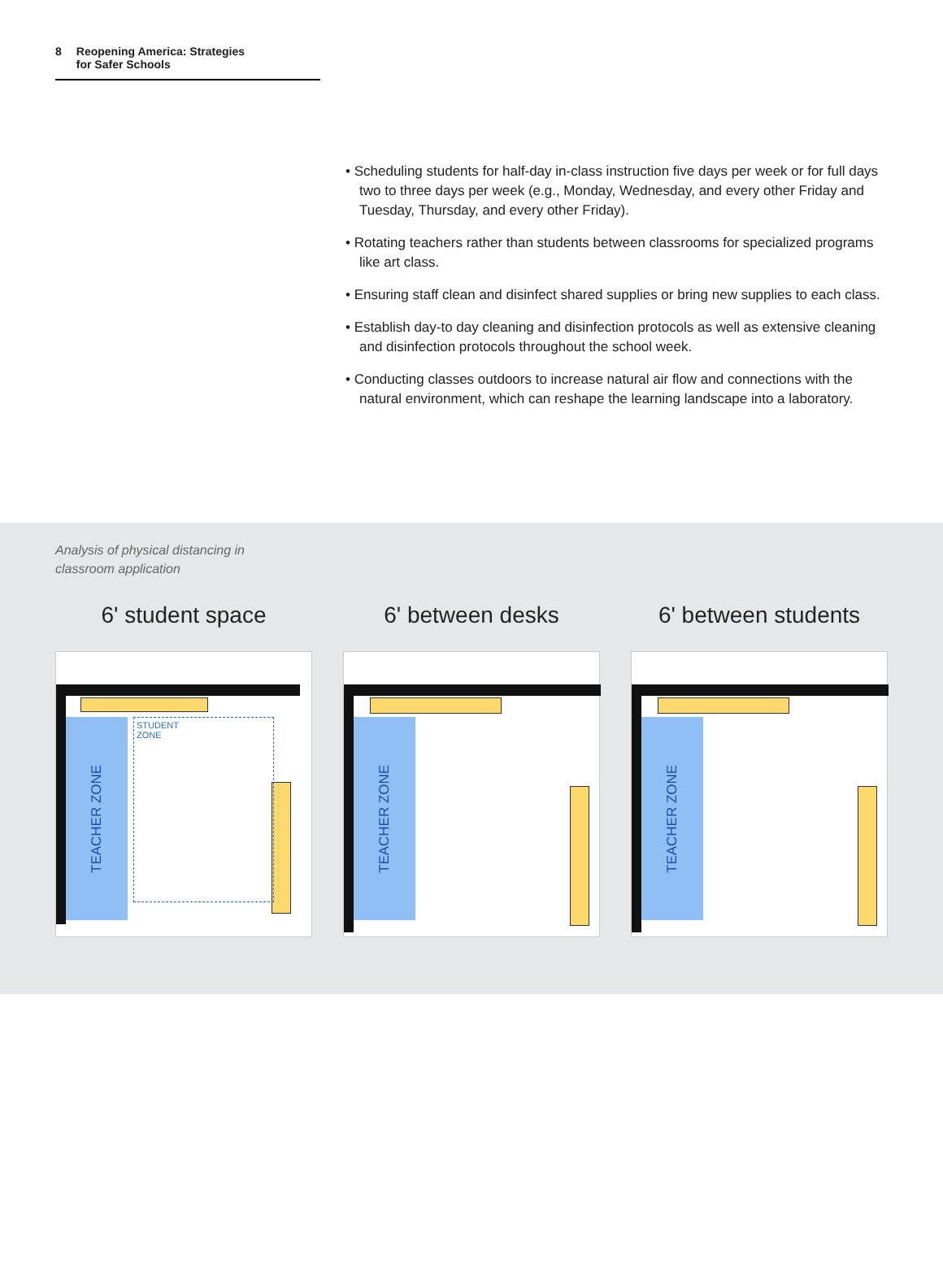8 Reopening America: Strategies
for Safer Schools
• Scheduling students for half-day in-class instruction five days per week or for full days two to three days per week (e.g., Monday, Wednesday, and every other Friday and Tuesday, Thursday, and every other Friday).
• Rotating teachers rather than students between classrooms for specialized programs like art class.
• Ensuring staff clean and disinfect shared supplies or bring new supplies to each class.
• Establish day-to day cleaning and disinfection protocols as well as extensive cleaning and disinfection protocols throughout the school week.
• Conducting classes outdoors to increase natural air flow and connections with the natural environment, which can reshape the learning landscape into a laboratory.
Analysis of physical distancing in
classroom application
6' student space
TEACHER ZONE
STUDENT
ZONE
6' between desks
TEACHER ZONE
6' between students
TEACHER ZONE